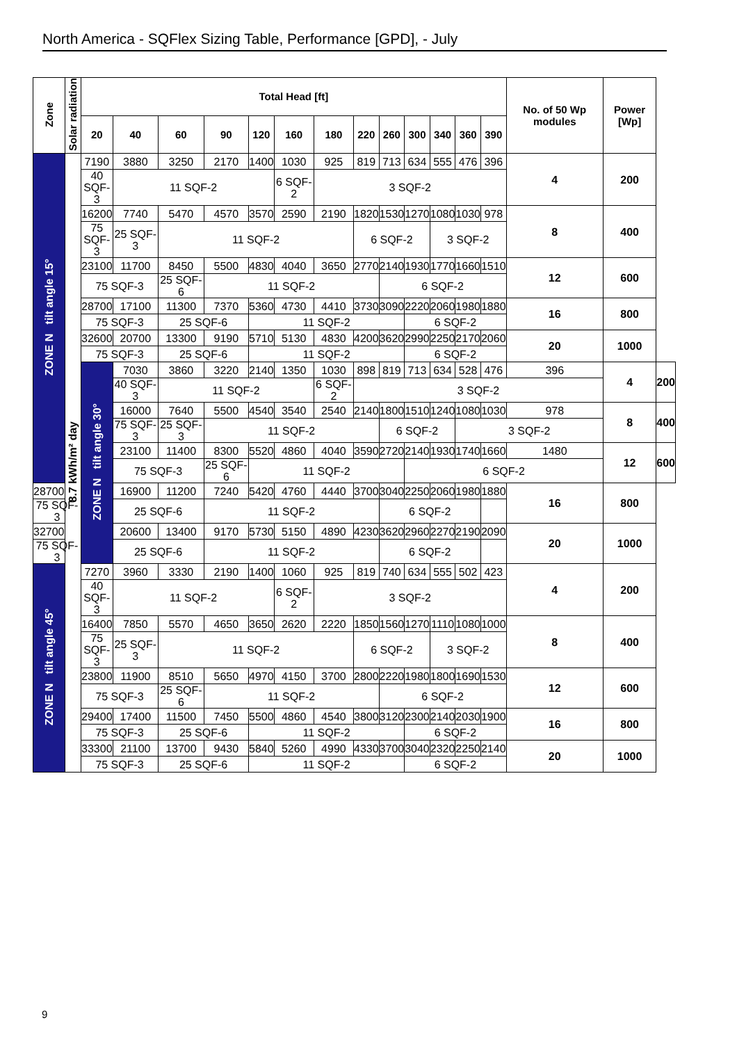North America - SQFlex Sizing Table, Performance [GPD], - July
| Zone | Solar radiation | Total Head [ft] | | | | | | | | | | | | | No. of 50 Wp modules | Power [Wp] | |
| --- | --- | --- | --- | --- | --- | --- | --- | --- | --- | --- | --- | --- | --- | --- | --- | --- | --- |
| | | 20 | 40 | 60 | 90 | 120 | 160 | 180 | 220 | 260 | 300 | 340 | 360 | 390 | | | |
| ZONE N tilt angle 15° | 8.7 kWh/m² day | 7190 | 3880 | 3250 | 2170 | 1400 | 1030 | 925 | 819 | 713 | 634 | 555 | 476 | 396 | 4 | 200 | |
| | | 40 SQF-3 | 11 SQF-2 | | | | 6 SQF-2 | 3 SQF-2 | | | | | | | | | |
| | | 16200 | 7740 | 5470 | 4570 | 3570 | 2590 | 2190 | 1820 | 1530 | 1270 | 1080 | 1030 | 978 | 8 | 400 | |
| | | 75 SQF-3 | 25 SQF-3 | 11 SQF-2 | | | | | 6 SQF-2 | | | 3 SQF-2 | | | | | |
| | | 23100 | 11700 | 8450 | 5500 | 4830 | 4040 | 3650 | 2770 | 2140 | 1930 | 1770 | 1660 | 1510 | 12 | 600 | |
| | | 75 SQF-3 | | 25 SQF-6 | 11 SQF-2 | | | | | 6 SQF-2 | | | | | | | |
| | | 28700 | 17100 | 11300 | 7370 | 5360 | 4730 | 4410 | 3730 | 3090 | 2220 | 2060 | 1980 | 1880 | 16 | 800 | |
| | | 75 SQF-3 | | 25 SQF-6 | | 11 SQF-2 | | | | | 6 SQF-2 | | | | | | |
| | | 32600 | 20700 | 13300 | 9190 | 5710 | 5130 | 4830 | 4200 | 3620 | 2990 | 2250 | 2170 | 2060 | 20 | 1000 | |
| | | 75 SQF-3 | | 25 SQF-6 | | 11 SQF-2 | | | | | 6 SQF-2 | | | | | | |
| | | ZONE N tilt angle 30° | 7030 | 3860 | 3220 | 2140 | 1350 | 1030 | 898 | 819 | 713 | 634 | 528 | 476 | 396 | 4 | 200 |
| | | | 40 SQF-3 | 11 SQF-2 | | | | 6 SQF-2 | 3 SQF-2 | | | | | | | | |
| | | | 16000 | 7640 | 5500 | 4540 | 3540 | 2540 | 2140 | 1800 | 1510 | 1240 | 1080 | 1030 | 978 | 8 | 400 |
| | | | 75 SQF-3 | 25 SQF-3 | 11 SQF-2 | | | | | 6 SQF-2 | | | 3 SQF-2 | | | | |
| | | | 23100 | 11400 | 8300 | 5520 | 4860 | 4040 | 3590 | 2720 | 2140 | 1930 | 1740 | 1660 | 1480 | 12 | 600 |
| | | | 75 SQF-3 | | 25 SQF-6 | 11 SQF-2 | | | | | 6 SQF-2 | | | | | | |
| 28700 | | | 16900 | 11200 | 7240 | 5420 | 4760 | 4440 | 3700 | 3040 | 2250 | 2060 | 1980 | 1880 | 16 | 800 | |
| 75 SQF-3 | | | 25 SQF-6 | | 11 SQF-2 | | | | | 6 SQF-2 | | | | | | | |
| 32700 | | | 20600 | 13400 | 9170 | 5730 | 5150 | 4890 | 4230 | 3620 | 2960 | 2270 | 2190 | 2090 | 20 | 1000 | |
| 75 SQF-3 | | | 25 SQF-6 | | 11 SQF-2 | | | | | 6 SQF-2 | | | | | | | |
| ZONE N tilt angle 45° | | 7270 | 3960 | 3330 | 2190 | 1400 | 1060 | 925 | 819 | 740 | 634 | 555 | 502 | 423 | 4 | 200 | |
| | | 40 SQF-3 | 11 SQF-2 | | | | 6 SQF-2 | 3 SQF-2 | | | | | | | | | |
| | | 16400 | 7850 | 5570 | 4650 | 3650 | 2620 | 2220 | 1850 | 1560 | 1270 | 1110 | 1080 | 1000 | 8 | 400 | |
| | | 75 SQF-3 | 25 SQF-3 | 11 SQF-2 | | | | | 6 SQF-2 | | | 3 SQF-2 | | | | | |
| | | 23800 | 11900 | 8510 | 5650 | 4970 | 4150 | 3700 | 2800 | 2220 | 1980 | 1800 | 1690 | 1530 | 12 | 600 | |
| | | 75 SQF-3 | | 25 SQF-6 | 11 SQF-2 | | | | | 6 SQF-2 | | | | | | | |
| | | 29400 | 17400 | 11500 | 7450 | 5500 | 4860 | 4540 | 3800 | 3120 | 2300 | 2140 | 2030 | 1900 | 16 | 800 | |
| | | 75 SQF-3 | | 25 SQF-6 | | 11 SQF-2 | | | | | 6 SQF-2 | | | | | | |
| | | 33300 | 21100 | 13700 | 9430 | 5840 | 5260 | 4990 | 4330 | 3700 | 3040 | 2320 | 2250 | 2140 | 20 | 1000 | |
| | | 75 SQF-3 | | 25 SQF-6 | | 11 SQF-2 | | | | | 6 SQF-2 | | | | | | |
9